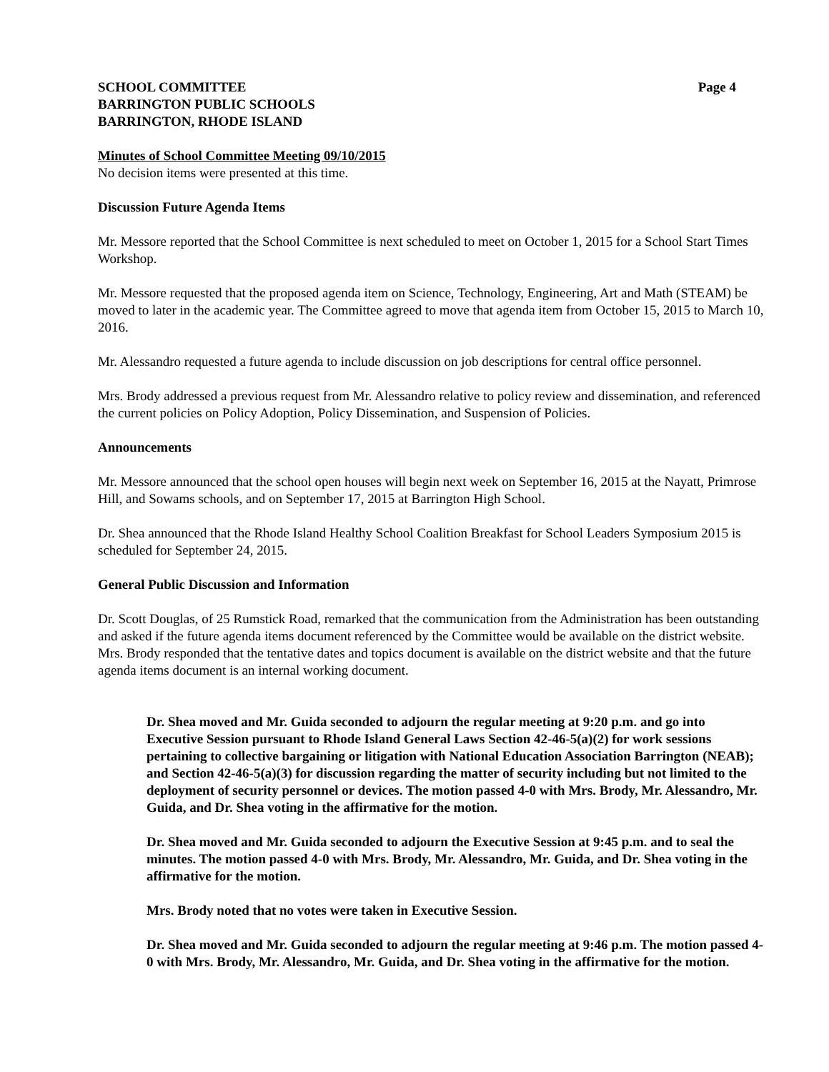SCHOOL COMMITTEE
BARRINGTON PUBLIC SCHOOLS
BARRINGTON, RHODE ISLAND
Page 4
Minutes of School Committee Meeting 09/10/2015
No decision items were presented at this time.
Discussion Future Agenda Items
Mr. Messore reported that the School Committee is next scheduled to meet on October 1, 2015 for a School Start Times Workshop.
Mr. Messore requested that the proposed agenda item on Science, Technology, Engineering, Art and Math (STEAM) be moved to later in the academic year. The Committee agreed to move that agenda item from October 15, 2015 to March 10, 2016.
Mr. Alessandro requested a future agenda to include discussion on job descriptions for central office personnel.
Mrs. Brody addressed a previous request from Mr. Alessandro relative to policy review and dissemination, and referenced the current policies on Policy Adoption, Policy Dissemination, and Suspension of Policies.
Announcements
Mr. Messore announced that the school open houses will begin next week on September 16, 2015 at the Nayatt, Primrose Hill, and Sowams schools, and on September 17, 2015 at Barrington High School.
Dr. Shea announced that the Rhode Island Healthy School Coalition Breakfast for School Leaders Symposium 2015 is scheduled for September 24, 2015.
General Public Discussion and Information
Dr. Scott Douglas, of 25 Rumstick Road, remarked that the communication from the Administration has been outstanding and asked if the future agenda items document referenced by the Committee would be available on the district website. Mrs. Brody responded that the tentative dates and topics document is available on the district website and that the future agenda items document is an internal working document.
Dr. Shea moved and Mr. Guida seconded to adjourn the regular meeting at 9:20 p.m. and go into Executive Session pursuant to Rhode Island General Laws Section 42-46-5(a)(2) for work sessions pertaining to collective bargaining or litigation with National Education Association Barrington (NEAB); and Section 42-46-5(a)(3) for discussion regarding the matter of security including but not limited to the deployment of security personnel or devices. The motion passed 4-0 with Mrs. Brody, Mr. Alessandro, Mr. Guida, and Dr. Shea voting in the affirmative for the motion.
Dr. Shea moved and Mr. Guida seconded to adjourn the Executive Session at 9:45 p.m. and to seal the minutes. The motion passed 4-0 with Mrs. Brody, Mr. Alessandro, Mr. Guida, and Dr. Shea voting in the affirmative for the motion.
Mrs. Brody noted that no votes were taken in Executive Session.
Dr. Shea moved and Mr. Guida seconded to adjourn the regular meeting at 9:46 p.m. The motion passed 4-0 with Mrs. Brody, Mr. Alessandro, Mr. Guida, and Dr. Shea voting in the affirmative for the motion.